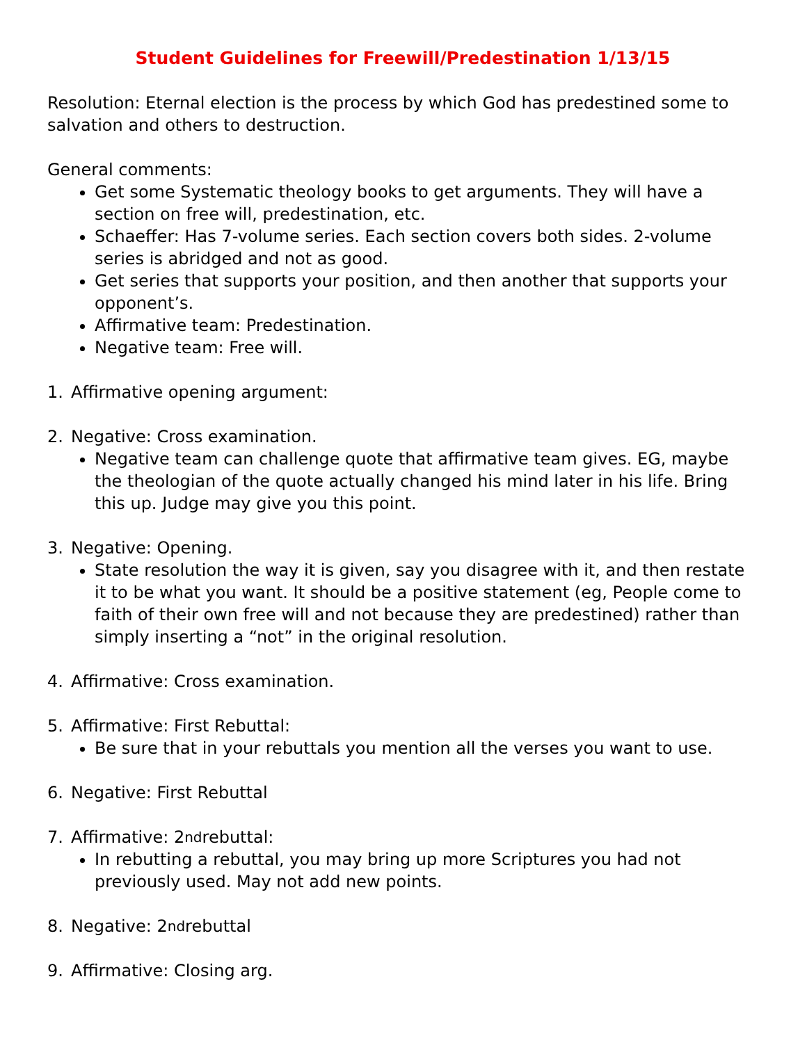Student Guidelines for Freewill/Predestination 1/13/15
Resolution: Eternal election is the process by which God has predestined some to salvation and others to destruction.
General comments:
Get some Systematic theology books to get arguments. They will have a section on free will, predestination, etc.
Schaeffer: Has 7-volume series. Each section covers both sides. 2-volume series is abridged and not as good.
Get series that supports your position, and then another that supports your opponent’s.
Affirmative team: Predestination.
Negative team: Free will.
1. Affirmative opening argument:
2. Negative: Cross examination.
Negative team can challenge quote that affirmative team gives. EG, maybe the theologian of the quote actually changed his mind later in his life. Bring this up. Judge may give you this point.
3. Negative: Opening.
State resolution the way it is given, say you disagree with it, and then restate it to be what you want. It should be a positive statement (eg, People come to faith of their own free will and not because they are predestined) rather than simply inserting a “not” in the original resolution.
4. Affirmative: Cross examination.
5. Affirmative: First Rebuttal:
Be sure that in your rebuttals you mention all the verses you want to use.
6. Negative: First Rebuttal
7. Affirmative: 2<sup>nd</sup> rebuttal:
In rebutting a rebuttal, you may bring up more Scriptures you had not previously used. May not add new points.
8. Negative: 2<sup>nd</sup> rebuttal
9. Affirmative: Closing arg.